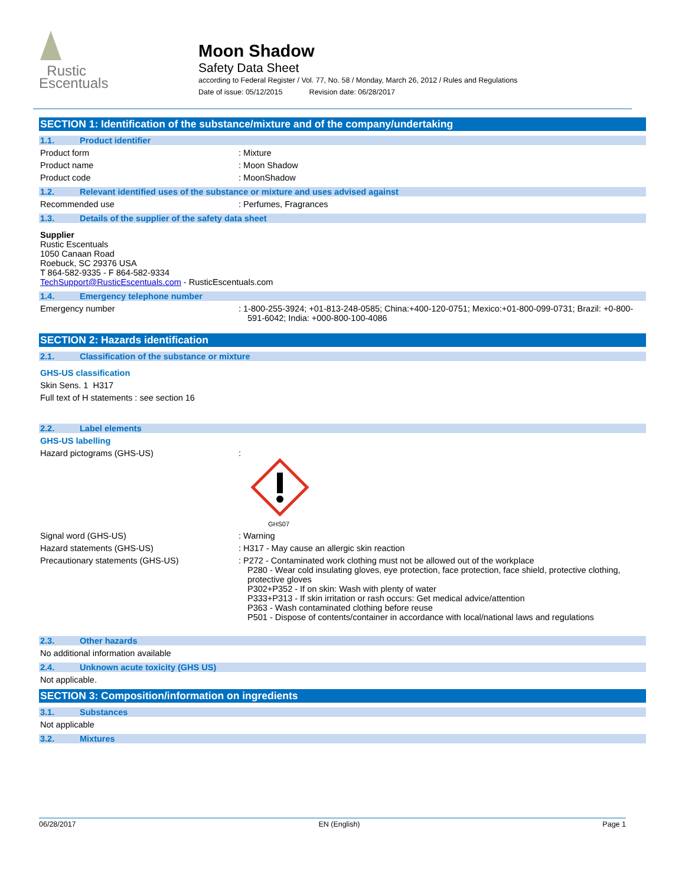Rustic
Escentuals
Moon Shadow
Safety Data Sheet
according to Federal Register / Vol. 77, No. 58 / Monday, March 26, 2012 / Rules and Regulations
Date of issue: 05/12/2015 Revision date: 06/28/2017
SECTION 1: Identification of the substance/mixture and of the company/undertaking
1.1. Product identifier
Product form : Mixture
Product name : Moon Shadow
Product code : MoonShadow
1.2. Relevant identified uses of the substance or mixture and uses advised against
Recommended use : Perfumes, Fragrances
1.3. Details of the supplier of the safety data sheet
Supplier
Rustic Escentuals
1050 Canaan Road
Roebuck, SC 29376 USA
T 864-582-9335 - F 864-582-9334
TechSupport@RusticEscentuals.com - RusticEscentuals.com
1.4. Emergency telephone number
Emergency number : 1-800-255-3924; +01-813-248-0585; China:+400-120-0751; Mexico:+01-800-099-0731; Brazil: +0-800-591-6042; India: +000-800-100-4086
SECTION 2: Hazards identification
2.1. Classification of the substance or mixture
GHS-US classification
Skin Sens. 1 H317
Full text of H statements : see section 16
2.2. Label elements
GHS-US labelling
Hazard pictograms (GHS-US) :
GHS07
Signal word (GHS-US) : Warning
Hazard statements (GHS-US) : H317 - May cause an allergic skin reaction
Precautionary statements (GHS-US) : P272 - Contaminated work clothing must not be allowed out of the workplace
P280 - Wear cold insulating gloves, eye protection, face protection, face shield, protective clothing, protective gloves
P302+P352 - If on skin: Wash with plenty of water
P333+P313 - If skin irritation or rash occurs: Get medical advice/attention
P363 - Wash contaminated clothing before reuse
P501 - Dispose of contents/container in accordance with local/national laws and regulations
2.3. Other hazards
No additional information available
2.4. Unknown acute toxicity (GHS US)
Not applicable.
SECTION 3: Composition/information on ingredients
3.1. Substances
Not applicable
3.2. Mixtures
06/28/2017 EN (English) Page 1